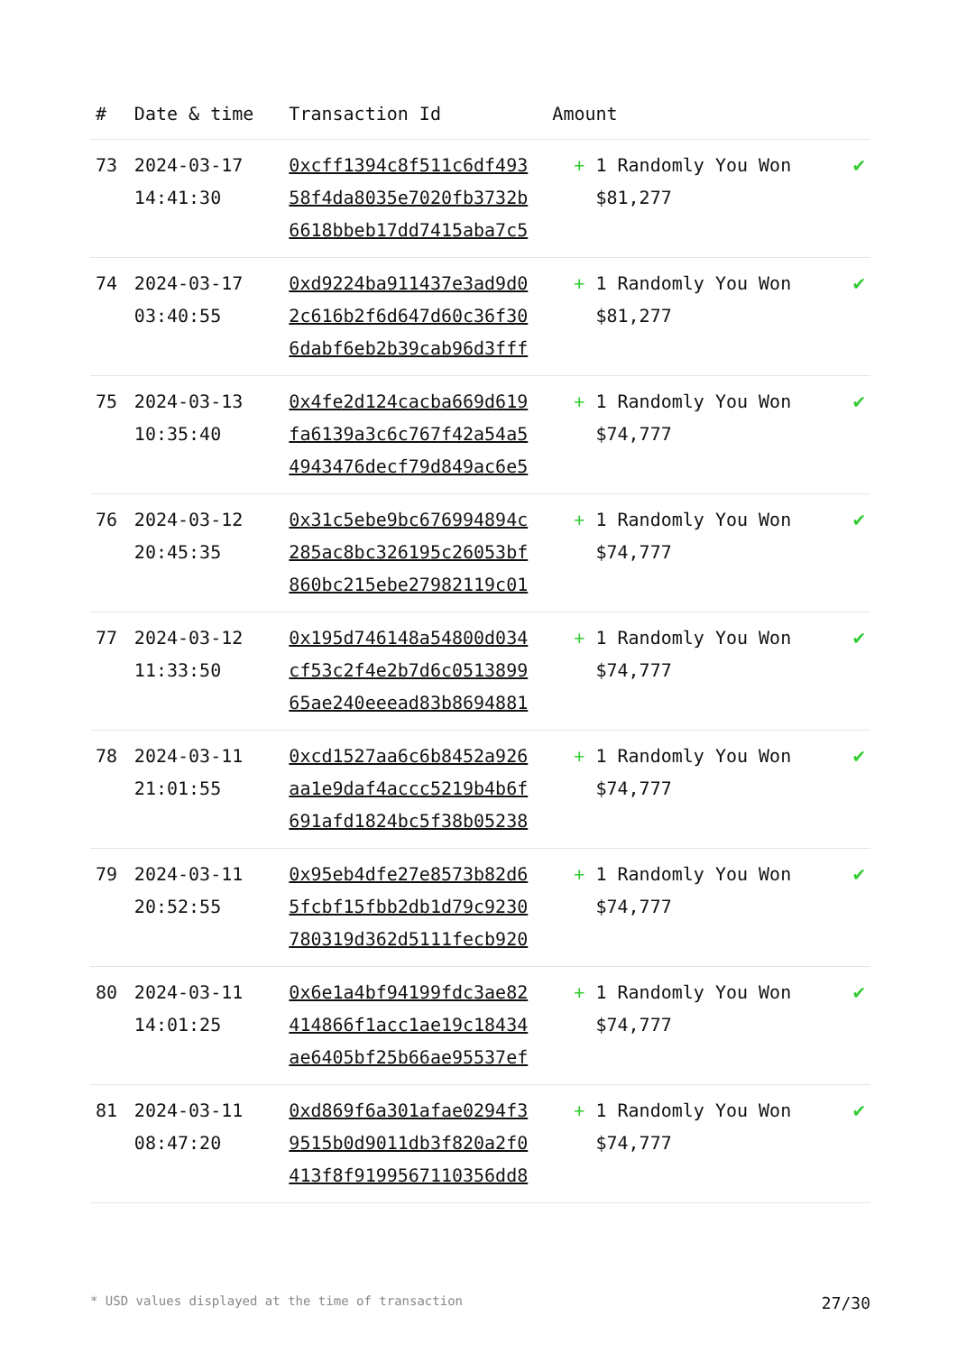| # | Date & time | Transaction Id | Amount | |
| --- | --- | --- | --- | --- |
| 73 | 2024-03-17 14:41:30 | 0xcff1394c8f511c6df493 58f4da8035e7020fb3732b 6618bbeb17dd7415aba7c5 | + 1 Randomly You Won $81,277 | ✔ |
| 74 | 2024-03-17 03:40:55 | 0xd9224ba911437e3ad9d0 2c616b2f6d647d60c36f30 6dabf6eb2b39cab96d3fff | + 1 Randomly You Won $81,277 | ✔ |
| 75 | 2024-03-13 10:35:40 | 0x4fe2d124cacba669d619 fa6139a3c6c767f42a54a5 4943476decf79d849ac6e5 | + 1 Randomly You Won $74,777 | ✔ |
| 76 | 2024-03-12 20:45:35 | 0x31c5ebe9bc676994894c 285ac8bc326195c26053bf 860bc215ebe27982119c01 | + 1 Randomly You Won $74,777 | ✔ |
| 77 | 2024-03-12 11:33:50 | 0x195d746148a54800d034 cf53c2f4e2b7d6c0513899 65ae240eeead83b8694881 | + 1 Randomly You Won $74,777 | ✔ |
| 78 | 2024-03-11 21:01:55 | 0xcd1527aa6c6b8452a926 aa1e9daf4accc5219b4b6f 691afd1824bc5f38b05238 | + 1 Randomly You Won $74,777 | ✔ |
| 79 | 2024-03-11 20:52:55 | 0x95eb4dfe27e8573b82d6 5fcbf15fbb2db1d79c9230 780319d362d5111fecb920 | + 1 Randomly You Won $74,777 | ✔ |
| 80 | 2024-03-11 14:01:25 | 0x6e1a4bf94199fdc3ae82 414866f1acc1ae19c18434 ae6405bf25b66ae95537ef | + 1 Randomly You Won $74,777 | ✔ |
| 81 | 2024-03-11 08:47:20 | 0xd869f6a301afae0294f3 9515b0d9011db3f820a2f0 413f8f9199567110356dd8 | + 1 Randomly You Won $74,777 | ✔ |
* USD values displayed at the time of transaction 27/30